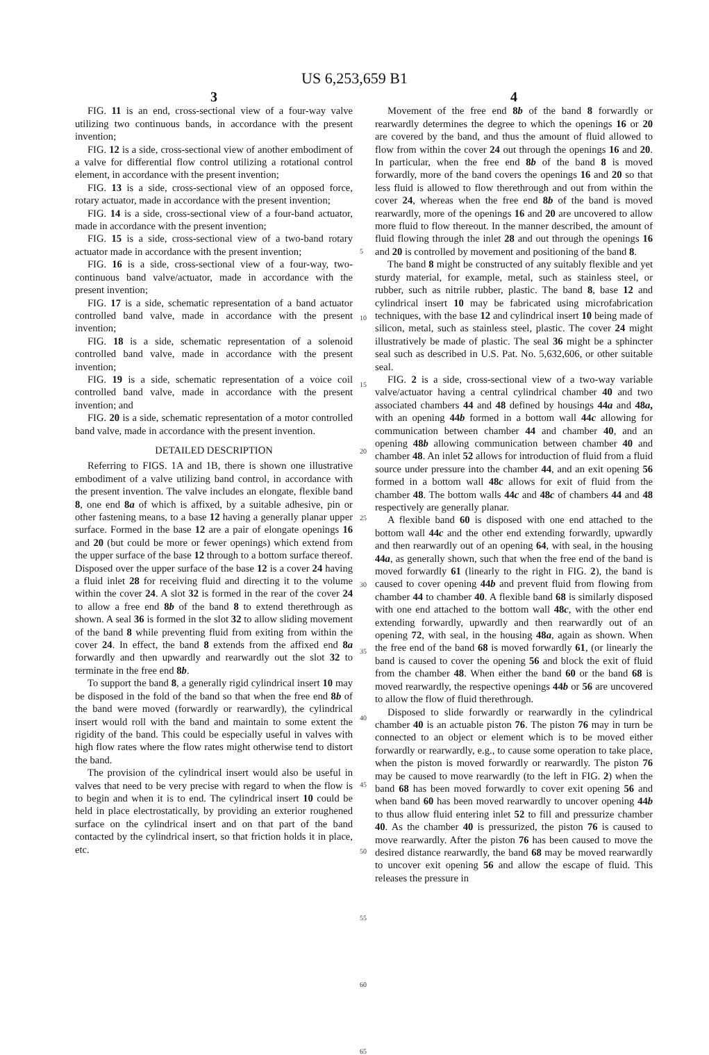US 6,253,659 B1
3
FIG. 11 is an end, cross-sectional view of a four-way valve utilizing two continuous bands, in accordance with the present invention;
FIG. 12 is a side, cross-sectional view of another embodiment of a valve for differential flow control utilizing a rotational control element, in accordance with the present invention;
FIG. 13 is a side, cross-sectional view of an opposed force, rotary actuator, made in accordance with the present invention;
FIG. 14 is a side, cross-sectional view of a four-band actuator, made in accordance with the present invention;
FIG. 15 is a side, cross-sectional view of a two-band rotary actuator made in accordance with the present invention;
FIG. 16 is a side, cross-sectional view of a four-way, two-continuous band valve/actuator, made in accordance with the present invention;
FIG. 17 is a side, schematic representation of a band actuator controlled band valve, made in accordance with the present invention;
FIG. 18 is a side, schematic representation of a solenoid controlled band valve, made in accordance with the present invention;
FIG. 19 is a side, schematic representation of a voice coil controlled band valve, made in accordance with the present invention; and
FIG. 20 is a side, schematic representation of a motor controlled band valve, made in accordance with the present invention.
DETAILED DESCRIPTION
Referring to FIGS. 1A and 1B, there is shown one illustrative embodiment of a valve utilizing band control, in accordance with the present invention. The valve includes an elongate, flexible band 8, one end 8a of which is affixed, by a suitable adhesive, pin or other fastening means, to a base 12 having a generally planar upper surface. Formed in the base 12 are a pair of elongate openings 16 and 20 (but could be more or fewer openings) which extend from the upper surface of the base 12 through to a bottom surface thereof. Disposed over the upper surface of the base 12 is a cover 24 having a fluid inlet 28 for receiving fluid and directing it to the volume within the cover 24. A slot 32 is formed in the rear of the cover 24 to allow a free end 8b of the band 8 to extend therethrough as shown. A seal 36 is formed in the slot 32 to allow sliding movement of the band 8 while preventing fluid from exiting from within the cover 24. In effect, the band 8 extends from the affixed end 8a forwardly and then upwardly and rearwardly out the slot 32 to terminate in the free end 8b.
To support the band 8, a generally rigid cylindrical insert 10 may be disposed in the fold of the band so that when the free end 8b of the band were moved (forwardly or rearwardly), the cylindrical insert would roll with the band and maintain to some extent the rigidity of the band. This could be especially useful in valves with high flow rates where the flow rates might otherwise tend to distort the band.
The provision of the cylindrical insert would also be useful in valves that need to be very precise with regard to when the flow is to begin and when it is to end. The cylindrical insert 10 could be held in place electrostatically, by providing an exterior roughened surface on the cylindrical insert and on that part of the band contacted by the cylindrical insert, so that friction holds it in place, etc.
5
10
15
20
25
30
35
40
45
50
55
60
65
4
Movement of the free end 8b of the band 8 forwardly or rearwardly determines the degree to which the openings 16 or 20 are covered by the band, and thus the amount of fluid allowed to flow from within the cover 24 out through the openings 16 and 20. In particular, when the free end 8b of the band 8 is moved forwardly, more of the band covers the openings 16 and 20 so that less fluid is allowed to flow therethrough and out from within the cover 24, whereas when the free end 8b of the band is moved rearwardly, more of the openings 16 and 20 are uncovered to allow more fluid to flow thereout. In the manner described, the amount of fluid flowing through the inlet 28 and out through the openings 16 and 20 is controlled by movement and positioning of the band 8.
The band 8 might be constructed of any suitably flexible and yet sturdy material, for example, metal, such as stainless steel, or rubber, such as nitrile rubber, plastic. The band 8, base 12 and cylindrical insert 10 may be fabricated using microfabrication techniques, with the base 12 and cylindrical insert 10 being made of silicon, metal, such as stainless steel, plastic. The cover 24 might illustratively be made of plastic. The seal 36 might be a sphincter seal such as described in U.S. Pat. No. 5,632,606, or other suitable seal.
FIG. 2 is a side, cross-sectional view of a two-way variable valve/actuator having a central cylindrical chamber 40 and two associated chambers 44 and 48 defined by housings 44a and 48a, with an opening 44b formed in a bottom wall 44c allowing for communication between chamber 44 and chamber 40, and an opening 48b allowing communication between chamber 40 and chamber 48. An inlet 52 allows for introduction of fluid from a fluid source under pressure into the chamber 44, and an exit opening 56 formed in a bottom wall 48c allows for exit of fluid from the chamber 48. The bottom walls 44c and 48c of chambers 44 and 48 respectively are generally planar.
A flexible band 60 is disposed with one end attached to the bottom wall 44c and the other end extending forwardly, upwardly and then rearwardly out of an opening 64, with seal, in the housing 44a, as generally shown, such that when the free end of the band is moved forwardly 61 (linearly to the right in FIG. 2), the band is caused to cover opening 44b and prevent fluid from flowing from chamber 44 to chamber 40. A flexible band 68 is similarly disposed with one end attached to the bottom wall 48c, with the other end extending forwardly, upwardly and then rearwardly out of an opening 72, with seal, in the housing 48a, again as shown. When the free end of the band 68 is moved forwardly 61, (or linearly the band is caused to cover the opening 56 and block the exit of fluid from the chamber 48. When either the band 60 or the band 68 is moved rearwardly, the respective openings 44b or 56 are uncovered to allow the flow of fluid therethrough.
Disposed to slide forwardly or rearwardly in the cylindrical chamber 40 is an actuable piston 76. The piston 76 may in turn be connected to an object or element which is to be moved either forwardly or rearwardly, e.g., to cause some operation to take place, when the piston is moved forwardly or rearwardly. The piston 76 may be caused to move rearwardly (to the left in FIG. 2) when the band 68 has been moved forwardly to cover exit opening 56 and when band 60 has been moved rearwardly to uncover opening 44b to thus allow fluid entering inlet 52 to fill and pressurize chamber 40. As the chamber 40 is pressurized, the piston 76 is caused to move rearwardly. After the piston 76 has been caused to move the desired distance rearwardly, the band 68 may be moved rearwardly to uncover exit opening 56 and allow the escape of fluid. This releases the pressure in